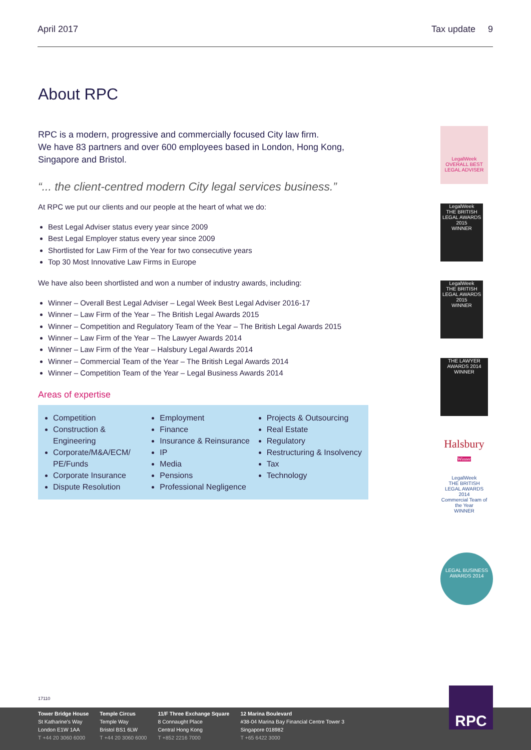April 2017 Tax update 9
About RPC
RPC is a modern, progressive and commercially focused City law firm.
We have 83 partners and over 600 employees based in London, Hong Kong, Singapore and Bristol.
“... the client-centred modern City legal services business.”
At RPC we put our clients and our people at the heart of what we do:
Best Legal Adviser status every year since 2009
Best Legal Employer status every year since 2009
Shortlisted for Law Firm of the Year for two consecutive years
Top 30 Most Innovative Law Firms in Europe
We have also been shortlisted and won a number of industry awards, including:
Winner – Overall Best Legal Adviser – Legal Week Best Legal Adviser 2016-17
Winner – Law Firm of the Year – The British Legal Awards 2015
Winner – Competition and Regulatory Team of the Year – The British Legal Awards 2015
Winner – Law Firm of the Year – The Lawyer Awards 2014
Winner – Law Firm of the Year – Halsbury Legal Awards 2014
Winner – Commercial Team of the Year – The British Legal Awards 2014
Winner – Competition Team of the Year – Legal Business Awards 2014
Areas of expertise
Competition
Construction & Engineering
Corporate/M&A/ECM/ PE/Funds
Corporate Insurance
Dispute Resolution
Employment
Finance
Insurance & Reinsurance
IP
Media
Pensions
Professional Negligence
Projects & Outsourcing
Real Estate
Regulatory
Restructuring & Insolvency
Tax
Technology
LegalWeek
OVERALL BEST LEGAL ADVISER
LegalWeek
THE BRITISH LEGAL AWARDS 2015
WINNER
LegalWeek
THE BRITISH LEGAL AWARDS 2015
WINNER
THE LAWYER AWARDS 2014
WINNER
Halsbury
Winner
LegalWeek
THE BRITISH LEGAL AWARDS 2014
Commercial Team of the Year
WINNER
LEGAL BUSINESS AWARDS 2014
17110
Tower Bridge House
St Katharine's Way
London E1W 1AA
T +44 20 3060 6000
Temple Circus
Temple Way
Bristol BS1 6LW
T +44 20 3060 6000
11/F Three Exchange Square
8 Connaught Place
Central Hong Kong
T +852 2216 7000
12 Marina Boulevard
#38-04 Marina Bay Financial Centre Tower 3
Singapore 018982
T +65 6422 3000
RPC